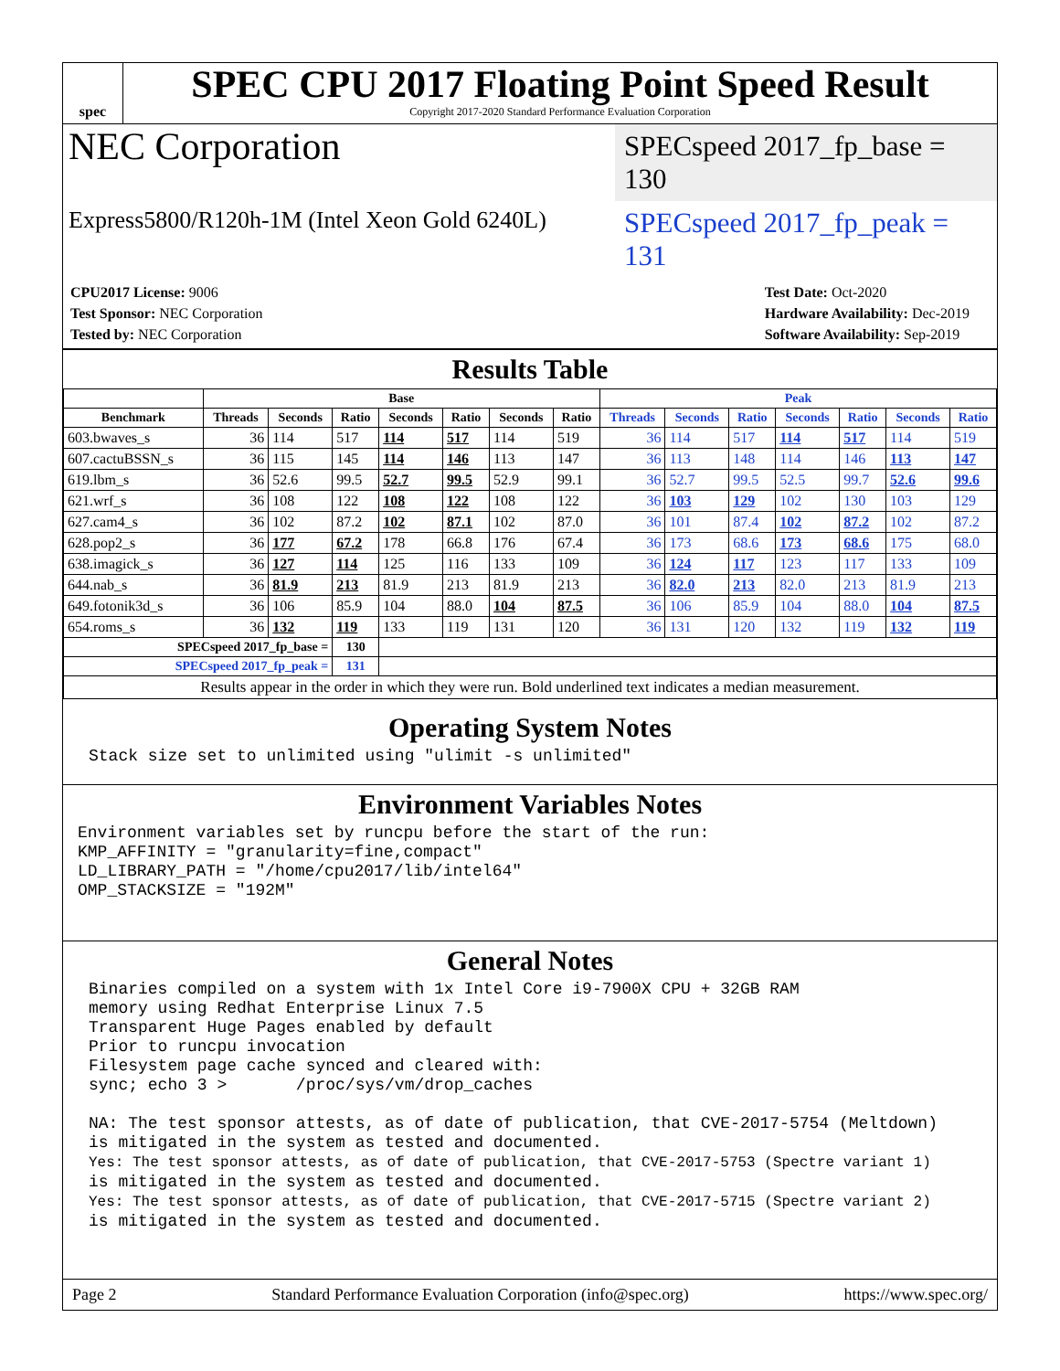spec
SPEC CPU 2017 Floating Point Speed Result
Copyright 2017-2020 Standard Performance Evaluation Corporation
NEC Corporation
SPECspeed 2017_fp_base = 130
Express5800/R120h-1M (Intel Xeon Gold 6240L)
SPECspeed 2017_fp_peak = 131
CPU2017 License: 9006
Test Sponsor: NEC Corporation
Tested by: NEC Corporation
Test Date: Oct-2020
Hardware Availability: Dec-2019
Software Availability: Sep-2019
Results Table
| | Base | | | | | | | Peak | | | | | | |
| --- | --- | --- | --- | --- | --- | --- | --- | --- | --- | --- | --- | --- | --- | --- |
| Benchmark | Threads | Seconds | Ratio | Seconds | Ratio | Seconds | Ratio | Threads | Seconds | Ratio | Seconds | Ratio | Seconds | Ratio |
| 603.bwaves_s | 36 | 114 | 517 | 114 | 517 | 114 | 519 | 36 | 114 | 517 | 114 | 517 | 114 | 519 |
| 607.cactuBSSN_s | 36 | 115 | 145 | 114 | 146 | 113 | 147 | 36 | 113 | 148 | 114 | 146 | 113 | 147 |
| 619.lbm_s | 36 | 52.6 | 99.5 | 52.7 | 99.5 | 52.9 | 99.1 | 36 | 52.7 | 99.5 | 52.5 | 99.7 | 52.6 | 99.6 |
| 621.wrf_s | 36 | 108 | 122 | 108 | 122 | 108 | 122 | 36 | 103 | 129 | 102 | 130 | 103 | 129 |
| 627.cam4_s | 36 | 102 | 87.2 | 102 | 87.1 | 102 | 87.0 | 36 | 101 | 87.4 | 102 | 87.2 | 102 | 87.2 |
| 628.pop2_s | 36 | 177 | 67.2 | 178 | 66.8 | 176 | 67.4 | 36 | 173 | 68.6 | 173 | 68.6 | 175 | 68.0 |
| 638.imagick_s | 36 | 127 | 114 | 125 | 116 | 133 | 109 | 36 | 124 | 117 | 123 | 117 | 133 | 109 |
| 644.nab_s | 36 | 81.9 | 213 | 81.9 | 213 | 81.9 | 213 | 36 | 82.0 | 213 | 82.0 | 213 | 81.9 | 213 |
| 649.fotonik3d_s | 36 | 106 | 85.9 | 104 | 88.0 | 104 | 87.5 | 36 | 106 | 85.9 | 104 | 88.0 | 104 | 87.5 |
| 654.roms_s | 36 | 132 | 119 | 133 | 119 | 131 | 120 | 36 | 131 | 120 | 132 | 119 | 132 | 119 |
| SPECspeed 2017_fp_base = | | | 130 | | | | | | | | | | | |
| SPECspeed 2017_fp_peak = | | | 131 | | | | | | | | | | | |
| Results appear in the order in which they were run. Bold underlined text indicates a median measurement. | | | | | | | | | | | | | | |
Operating System Notes
Stack size set to unlimited using "ulimit -s unlimited"
Environment Variables Notes
Environment variables set by runcpu before the start of the run: KMP_AFFINITY = "granularity=fine,compact" LD_LIBRARY_PATH = "/home/cpu2017/lib/intel64" OMP_STACKSIZE = "192M"
General Notes
Binaries compiled on a system with 1x Intel Core i9-7900X CPU + 32GB RAM memory using Redhat Enterprise Linux 7.5 Transparent Huge Pages enabled by default Prior to runcpu invocation Filesystem page cache synced and cleared with: sync; echo 3 > /proc/sys/vm/drop_caches NA: The test sponsor attests, as of date of publication, that CVE-2017-5754 (Meltdown) is mitigated in the system as tested and documented. Yes: The test sponsor attests, as of date of publication, that CVE-2017-5753 (Spectre variant 1) is mitigated in the system as tested and documented. Yes: The test sponsor attests, as of date of publication, that CVE-2017-5715 (Spectre variant 2) is mitigated in the system as tested and documented.
Page 2 Standard Performance Evaluation Corporation (info@spec.org) https://www.spec.org/